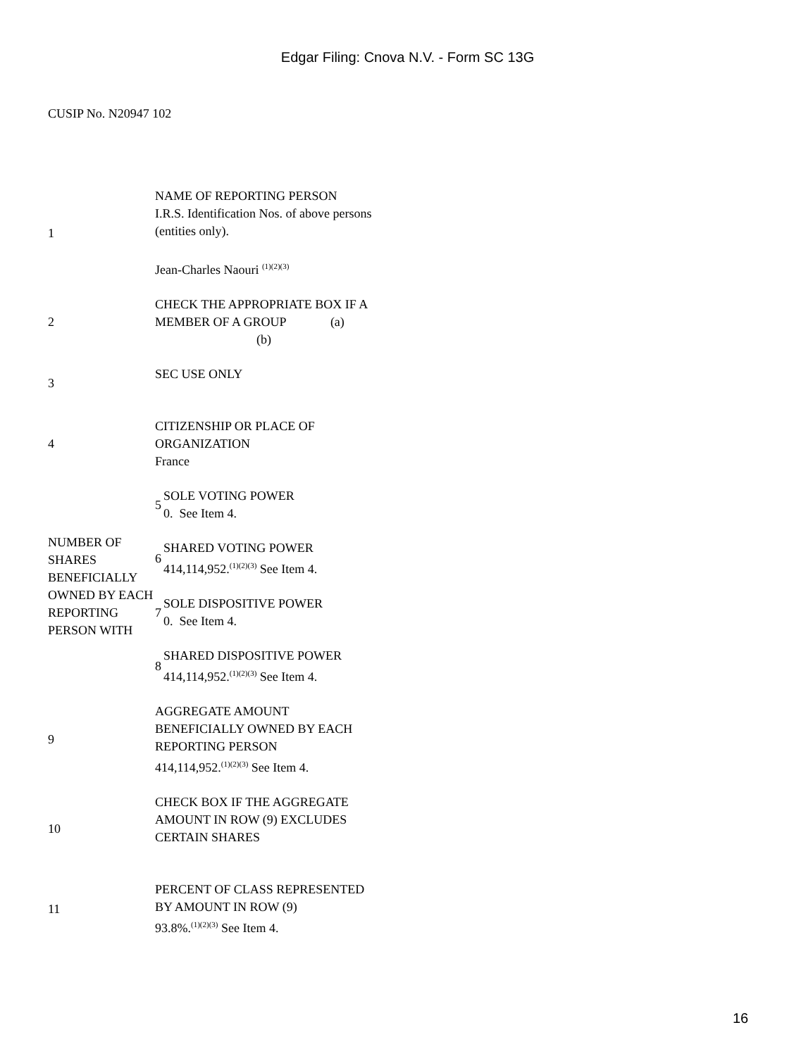Edgar Filing: Cnova N.V. - Form SC 13G
CUSIP No. N20947 102
| 1 | NAME OF REPORTING PERSON I.R.S. Identification Nos. of above persons (entities only). Jean-Charles Naouri <sup>(1)(2)(3)</sup> |
| 2 | CHECK THE APPROPRIATE BOX IF A MEMBER OF A GROUP (a) (b) |
| 3 | SEC USE ONLY |
| 4 | CITIZENSHIP OR PLACE OF ORGANIZATION France |
| NUMBER OF SHARES BENEFICIALLY OWNED BY EACH REPORTING PERSON WITH | 5 SOLE VOTING POWER 0. See Item 4. |
| | 6 SHARED VOTING POWER 414,114,952.<sup>(1)(2)(3)</sup> See Item 4. |
| | 7 SOLE DISPOSITIVE POWER 0. See Item 4. |
| | 8 SHARED DISPOSITIVE POWER 414,114,952.<sup>(1)(2)(3)</sup> See Item 4. |
| 9 | AGGREGATE AMOUNT BENEFICIALLY OWNED BY EACH REPORTING PERSON 414,114,952.<sup>(1)(2)(3)</sup> See Item 4. |
| 10 | CHECK BOX IF THE AGGREGATE AMOUNT IN ROW (9) EXCLUDES CERTAIN SHARES |
| 11 | PERCENT OF CLASS REPRESENTED BY AMOUNT IN ROW (9) 93.8%.<sup>(1)(2)(3)</sup> See Item 4. |
16